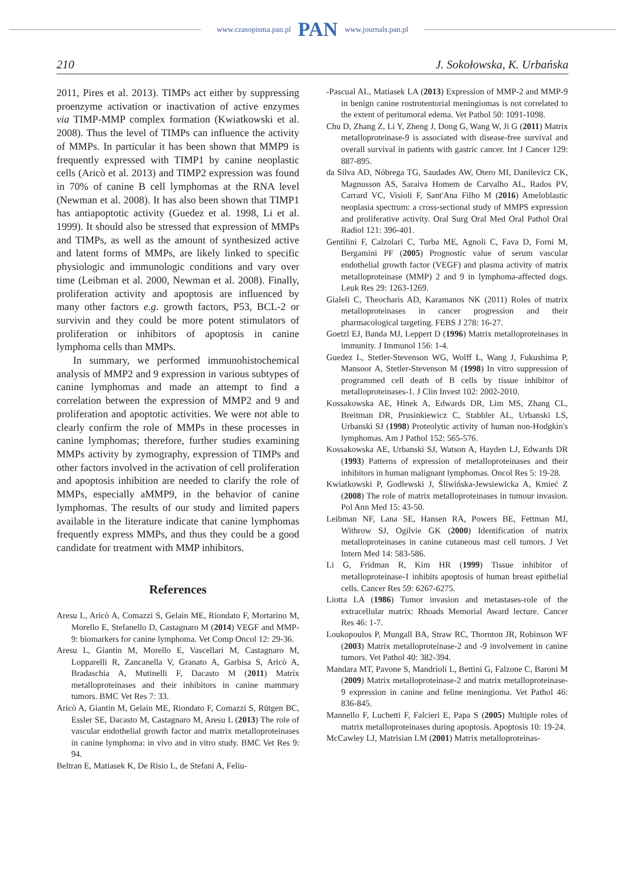www.czasopisma.pan.pl PAN www.journals.pan.pl
210 J. Sokołowska, K. Urbańska
2011, Pires et al. 2013). TIMPs act either by suppressing proenzyme activation or inactivation of active enzymes via TIMP-MMP complex formation (Kwiatkowski et al. 2008). Thus the level of TIMPs can influence the activity of MMPs. In particular it has been shown that MMP9 is frequently expressed with TIMP1 by canine neoplastic cells (Aricò et al. 2013) and TIMP2 expression was found in 70% of canine B cell lymphomas at the RNA level (Newman et al. 2008). It has also been shown that TIMP1 has antiapoptotic activity (Guedez et al. 1998, Li et al. 1999). It should also be stressed that expression of MMPs and TIMPs, as well as the amount of synthesized active and latent forms of MMPs, are likely linked to specific physiologic and immunologic conditions and vary over time (Leibman et al. 2000, Newman et al. 2008). Finally, proliferation activity and apoptosis are influenced by many other factors e.g. growth factors, P53, BCL-2 or survivin and they could be more potent stimulators of proliferation or inhibitors of apoptosis in canine lymphoma cells than MMPs.
In summary, we performed immunohistochemical analysis of MMP2 and 9 expression in various subtypes of canine lymphomas and made an attempt to find a correlation between the expression of MMP2 and 9 and proliferation and apoptotic activities. We were not able to clearly confirm the role of MMPs in these processes in canine lymphomas; therefore, further studies examining MMPs activity by zymography, expression of TIMPs and other factors involved in the activation of cell proliferation and apoptosis inhibition are needed to clarify the role of MMPs, especially aMMP9, in the behavior of canine lymphomas. The results of our study and limited papers available in the literature indicate that canine lymphomas frequently express MMPs, and thus they could be a good candidate for treatment with MMP inhibitors.
References
Aresu L, Aricò A, Comazzi S, Gelain ME, Riondato F, Mortarino M, Morello E, Stefanello D, Castagnaro M (2014) VEGF and MMP-9: biomarkers for canine lymphoma. Vet Comp Oncol 12: 29-36.
Aresu L, Giantin M, Morello E, Vascellari M, Castagnaro M, Lopparelli R, Zancanella V, Granato A, Garbisa S, Aricò A, Bradaschia A, Mutinelli F, Dacasto M (2011) Matrix metalloproteinases and their inhibitors in canine mammary tumors. BMC Vet Res 7: 33.
Aricò A, Giantin M, Gelain ME, Riondato F, Comazzi S, Rütgen BC, Essler SE, Dacasto M, Castagnaro M, Aresu L (2013) The role of vascular endothelial growth factor and matrix metalloproteinases in canine lymphoma: in vivo and in vitro study. BMC Vet Res 9: 94.
Beltran E, Matiasek K, De Risio L, de Stefani A, Feliu-
-Pascual AL, Matiasek LA (2013) Expression of MMP-2 and MMP-9 in benign canine rostrotentorial meningiomas is not correlated to the extent of peritumoral edema. Vet Pathol 50: 1091-1098.
Chu D, Zhang Z, Li Y, Zheng J, Dong G, Wang W, Ji G (2011) Matrix metalloproteinase-9 is associated with disease-free survival and overall survival in patients with gastric cancer. Int J Cancer 129: 887-895.
da Silva AD, Nóbrega TG, Saudades AW, Otero MI, Danilevicz CK, Magnusson AS, Saraiva Homem de Carvalho AL, Rados PV, Carrard VC, Visioli F, Sant'Ana Filho M (2016) Ameloblastic neoplasia spectrum: a cross-sectional study of MMPS expression and proliferative activity. Oral Surg Oral Med Oral Pathol Oral Radiol 121: 396-401.
Gentilini F, Calzolari C, Turba ME, Agnoli C, Fava D, Forni M, Bergamini PF (2005) Prognostic value of serum vascular endothelial growth factor (VEGF) and plasma activity of matrix metalloproteinase (MMP) 2 and 9 in lymphoma-affected dogs. Leuk Res 29: 1263-1269.
Gialeli C, Theocharis AD, Karamanos NK (2011) Roles of matrix metalloproteinases in cancer progression and their pharmacological targeting. FEBS J 278: 16-27.
Goetzl EJ, Banda MJ, Leppert D (1996) Matrix metalloproteinases in immunity. J Immunol 156: 1-4.
Guedez L, Stetler-Stevenson WG, Wolff L, Wang J, Fukushima P, Mansoor A, Stetler-Stevenson M (1998) In vitro suppression of programmed cell death of B cells by tissue inhibitor of metalloproteinases-1. J Clin Invest 102: 2002-2010.
Kossakowska AE, Hinek A, Edwards DR, Lim MS, Zhang CL, Breitman DR, Prusinkiewicz C, Stabbler AL, Urbanski LS, Urbanski SJ (1998) Proteolytic activity of human non-Hodgkin's lymphomas. Am J Pathol 152: 565-576.
Kossakowska AE, Urbanski SJ, Watson A, Hayden LJ, Edwards DR (1993) Patterns of expression of metalloproteinases and their inhibitors in human malignant lymphomas. Oncol Res 5: 19-28.
Kwiatkowski P, Godlewski J, Śliwińska-Jewsiewicka A, Kmieć Z (2008) The role of matrix metalloproteinases in tumour invasion. Pol Ann Med 15: 43-50.
Leibman NF, Lana SE, Hansen RA, Powers BE, Fettman MJ, Withrow SJ, Ogilvie GK (2000) Identification of matrix metalloproteinases in canine cutaneous mast cell tumors. J Vet Intern Med 14: 583-586.
Li G, Fridman R, Kim HR (1999) Tissue inhibitor of metalloproteinase-1 inhibits apoptosis of human breast epithelial cells. Cancer Res 59: 6267-6275.
Liotta LA (1986) Tumor invasion and metastases-role of the extracellular matrix: Rhoads Memorial Award lecture. Cancer Res 46: 1-7.
Loukopoulos P, Mungall BA, Straw RC, Thornton JR, Robinson WF (2003) Matrix metalloproteinase-2 and -9 involvement in canine tumors. Vet Pathol 40: 382-394.
Mandara MT, Pavone S, Mandrioli L, Bettini G, Falzone C, Baroni M (2009) Matrix metalloproteinase-2 and matrix metalloproteinase-9 expression in canine and feline meningioma. Vet Pathol 46: 836-845.
Mannello F, Luchetti F, Falcieri E, Papa S (2005) Multiple roles of matrix metalloproteinases during apoptosis. Apoptosis 10: 19-24.
McCawley LJ, Matrisian LM (2001) Matrix metalloproteinas-